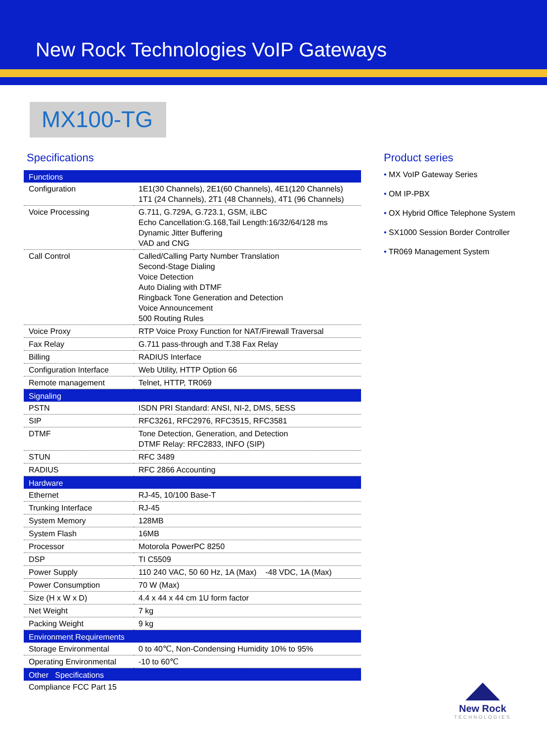New Rock Technologies VoIP Gateways
MX100-TG
Specifications
| Functions | |
| Configuration | 1E1(30 Channels), 2E1(60 Channels), 4E1(120 Channels) 1T1 (24 Channels), 2T1 (48 Channels), 4T1 (96 Channels) |
| Voice Processing | G.711, G.729A, G.723.1, GSM, iLBC Echo Cancellation:G.168,Tail Length:16/32/64/128 ms Dynamic Jitter Buffering VAD and CNG |
| Call Control | Called/Calling Party Number Translation Second-Stage Dialing Voice Detection Auto Dialing with DTMF Ringback Tone Generation and Detection Voice Announcement 500 Routing Rules |
| Voice Proxy | RTP Voice Proxy Function for NAT/Firewall Traversal |
| Fax Relay | G.711 pass-through and T.38 Fax Relay |
| Billing | RADIUS Interface |
| Configuration Interface | Web Utility, HTTP Option 66 |
| Remote management | Telnet, HTTP, TR069 |
| Signaling | |
| PSTN | ISDN PRI Standard: ANSI, NI-2, DMS, 5ESS |
| SIP | RFC3261, RFC2976, RFC3515, RFC3581 |
| DTMF | Tone Detection, Generation, and Detection DTMF Relay: RFC2833, INFO (SIP) |
| STUN | RFC 3489 |
| RADIUS | RFC 2866 Accounting |
| Hardware | |
| Ethernet | RJ-45, 10/100 Base-T |
| Trunking Interface | RJ-45 |
| System Memory | 128MB |
| System Flash | 16MB |
| Processor | Motorola PowerPC 8250 |
| DSP | TI C5509 |
| Power Supply | 110 240 VAC, 50 60 Hz, 1A (Max) -48 VDC, 1A (Max) |
| Power Consumption | 70 W (Max) |
| Size (H x W x D) | 4.4 x 44 x 44 cm 1U form factor |
| Net Weight | 7 kg |
| Packing Weight | 9 kg |
| Environment Requirements | |
| Storage Environmental | 0 to 40℃, Non-Condensing Humidity 10% to 95% |
| Operating Environmental | -10 to 60℃ |
| Other Specifications | |
| Compliance FCC Part 15 | |
Product series
• MX VoIP Gateway Series
• OM IP-PBX
• OX Hybrid Office Telephone System
• SX1000 Session Border Controller
• TR069 Management System
New Rock
TECHNOLOGIES